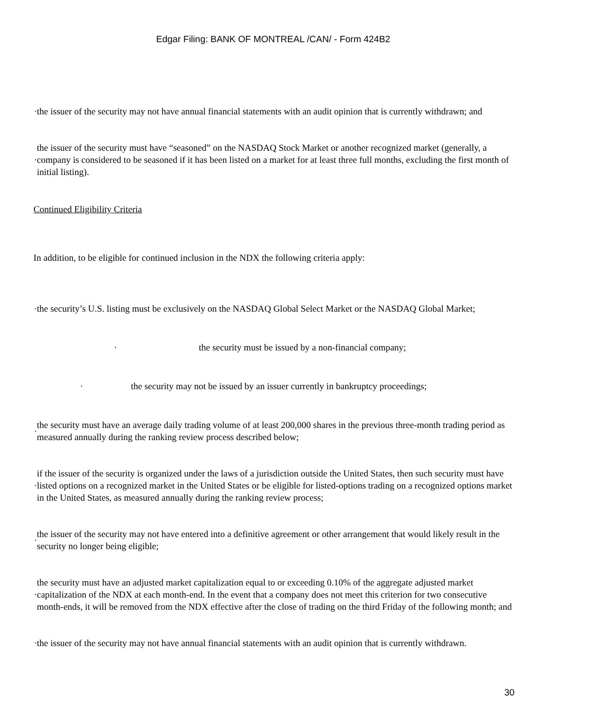Edgar Filing: BANK OF MONTREAL /CAN/ - Form 424B2
· the issuer of the security may not have annual financial statements with an audit opinion that is currently withdrawn; and
· the issuer of the security must have “seasoned” on the NASDAQ Stock Market or another recognized market (generally, a company is considered to be seasoned if it has been listed on a market for at least three full months, excluding the first month of initial listing).
Continued Eligibility Criteria
In addition, to be eligible for continued inclusion in the NDX the following criteria apply:
· the security’s U.S. listing must be exclusively on the NASDAQ Global Select Market or the NASDAQ Global Market;
· the security must be issued by a non-financial company;
· the security may not be issued by an issuer currently in bankruptcy proceedings;
· the security must have an average daily trading volume of at least 200,000 shares in the previous three-month trading period as measured annually during the ranking review process described below;
· if the issuer of the security is organized under the laws of a jurisdiction outside the United States, then such security must have listed options on a recognized market in the United States or be eligible for listed-options trading on a recognized options market in the United States, as measured annually during the ranking review process;
· the issuer of the security may not have entered into a definitive agreement or other arrangement that would likely result in the security no longer being eligible;
· the security must have an adjusted market capitalization equal to or exceeding 0.10% of the aggregate adjusted market capitalization of the NDX at each month-end. In the event that a company does not meet this criterion for two consecutive month-ends, it will be removed from the NDX effective after the close of trading on the third Friday of the following month; and
· the issuer of the security may not have annual financial statements with an audit opinion that is currently withdrawn.
30